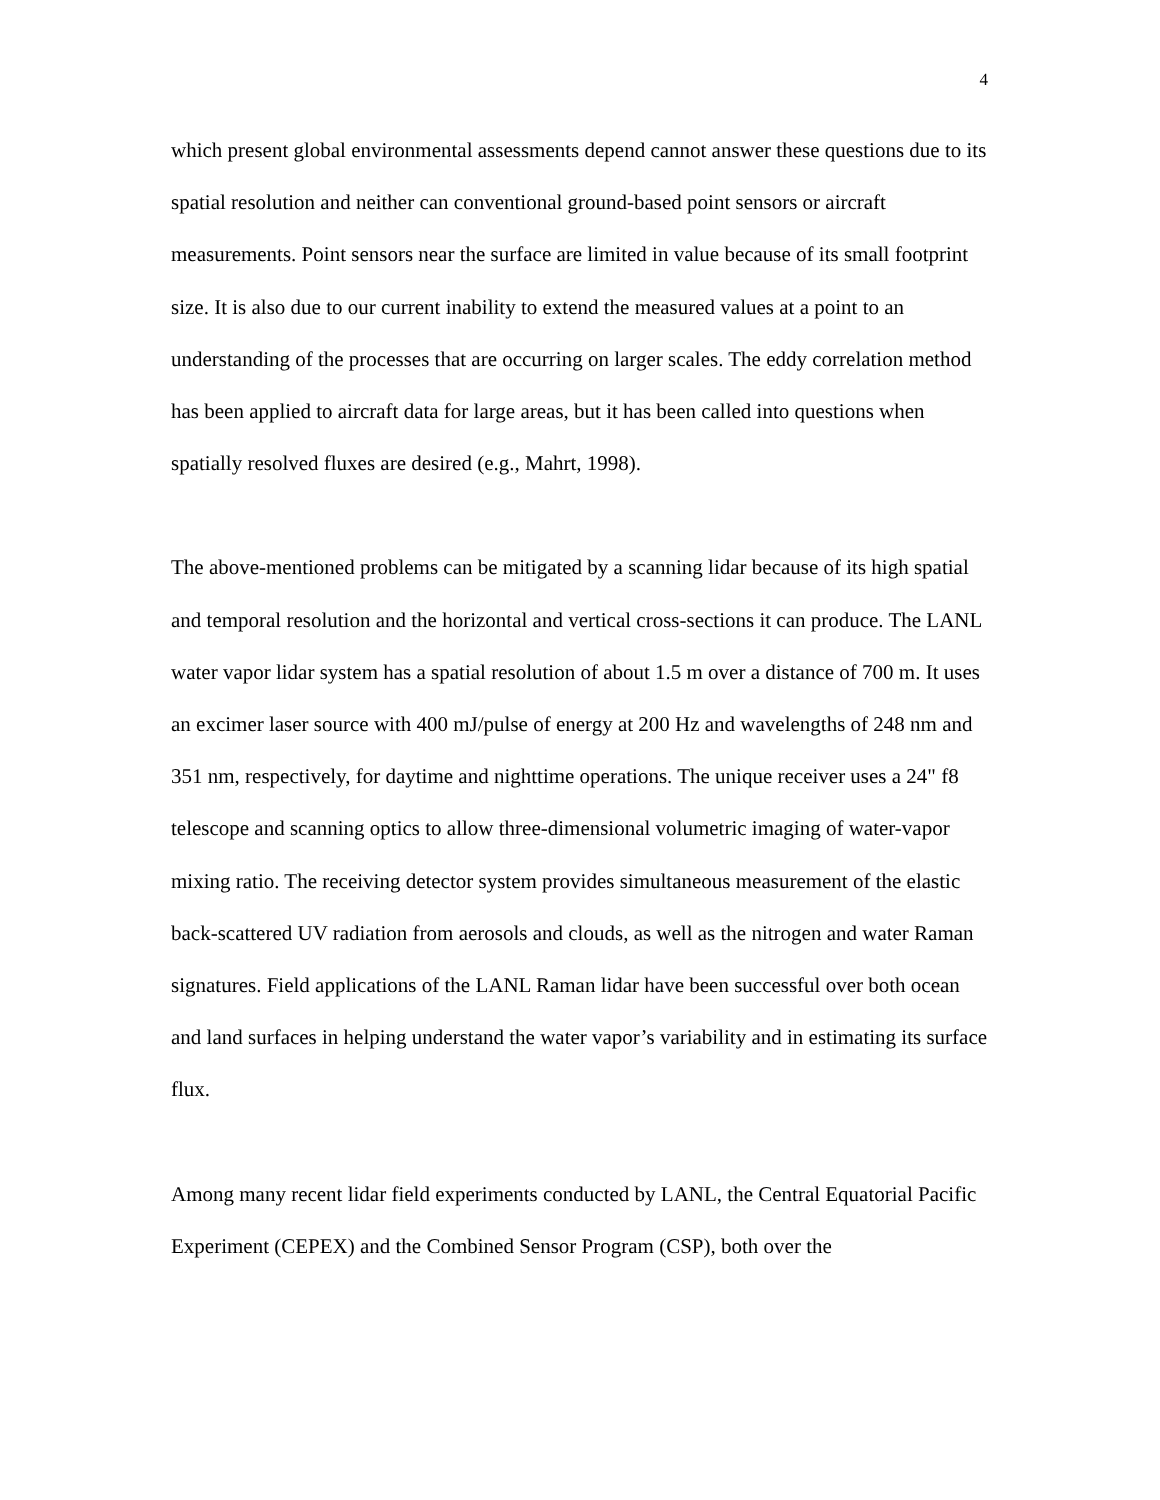4
which present global environmental assessments depend cannot answer these questions due to its spatial resolution and neither can conventional ground-based point sensors or aircraft measurements. Point sensors near the surface are limited in value because of its small footprint size. It is also due to our current inability to extend the measured values at a point to an understanding of the processes that are occurring on larger scales. The eddy correlation method has been applied to aircraft data for large areas, but it has been called into questions when spatially resolved fluxes are desired (e.g., Mahrt, 1998).
The above-mentioned problems can be mitigated by a scanning lidar because of its high spatial and temporal resolution and the horizontal and vertical cross-sections it can produce. The LANL water vapor lidar system has a spatial resolution of about 1.5 m over a distance of 700 m. It uses an excimer laser source with 400 mJ/pulse of energy at 200 Hz and wavelengths of 248 nm and 351 nm, respectively, for daytime and nighttime operations. The unique receiver uses a 24" f8 telescope and scanning optics to allow three-dimensional volumetric imaging of water-vapor mixing ratio. The receiving detector system provides simultaneous measurement of the elastic back-scattered UV radiation from aerosols and clouds, as well as the nitrogen and water Raman signatures. Field applications of the LANL Raman lidar have been successful over both ocean and land surfaces in helping understand the water vapor’s variability and in estimating its surface flux.
Among many recent lidar field experiments conducted by LANL, the Central Equatorial Pacific Experiment (CEPEX) and the Combined Sensor Program (CSP), both over the